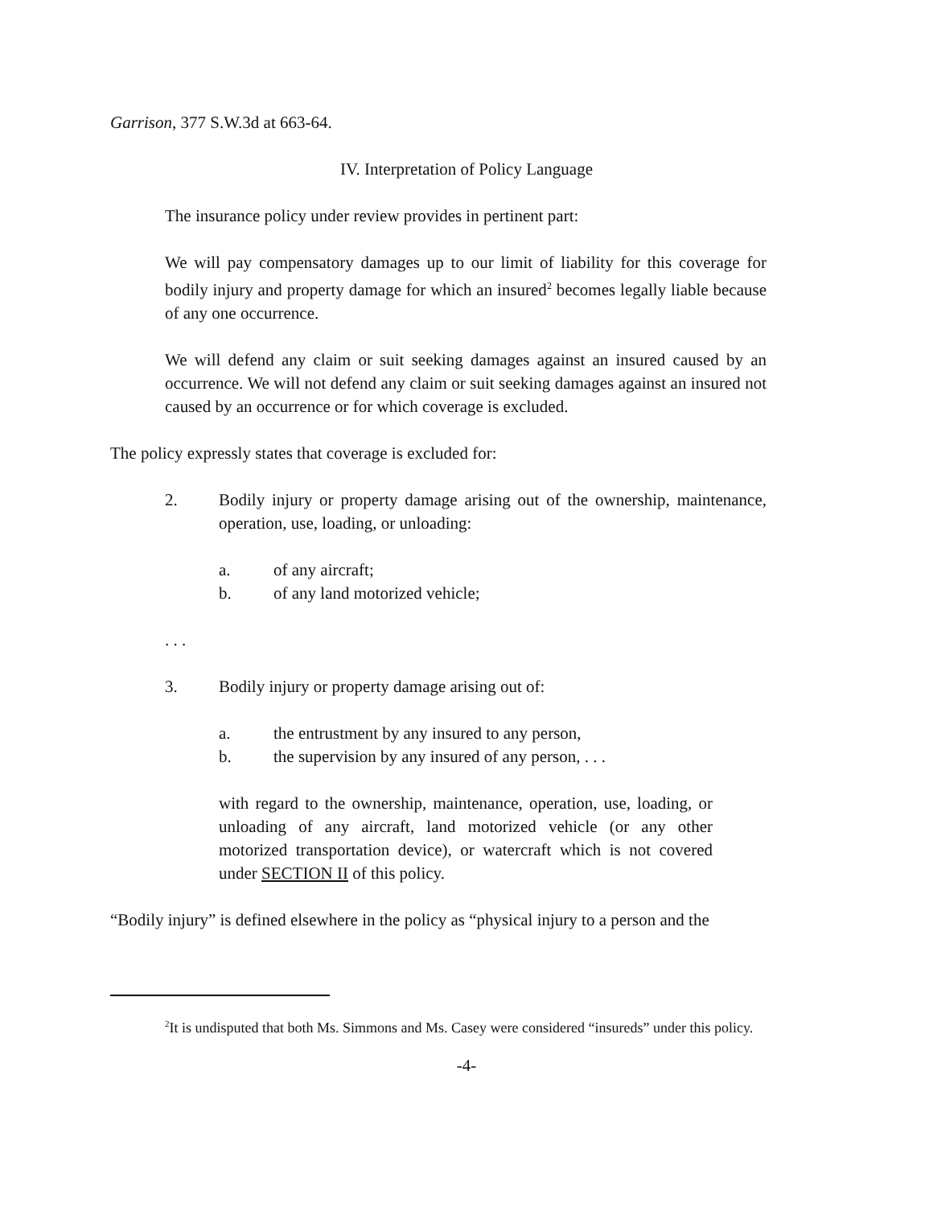Garrison, 377 S.W.3d at 663-64.
IV. Interpretation of Policy Language
The insurance policy under review provides in pertinent part:
We will pay compensatory damages up to our limit of liability for this coverage for bodily injury and property damage for which an insured<sup>2</sup> becomes legally liable because of any one occurrence.
We will defend any claim or suit seeking damages against an insured caused by an occurrence. We will not defend any claim or suit seeking damages against an insured not caused by an occurrence or for which coverage is excluded.
The policy expressly states that coverage is excluded for:
2. Bodily injury or property damage arising out of the ownership, maintenance, operation, use, loading, or unloading:
a. of any aircraft;
b. of any land motorized vehicle;
. . .
3. Bodily injury or property damage arising out of:
a. the entrustment by any insured to any person,
b. the supervision by any insured of any person, . . .
with regard to the ownership, maintenance, operation, use, loading, or unloading of any aircraft, land motorized vehicle (or any other motorized transportation device), or watercraft which is not covered under SECTION II of this policy.
“Bodily injury” is defined elsewhere in the policy as “physical injury to a person and the
<sup>2</sup> It is undisputed that both Ms. Simmons and Ms. Casey were considered “insureds” under this policy.
-4-